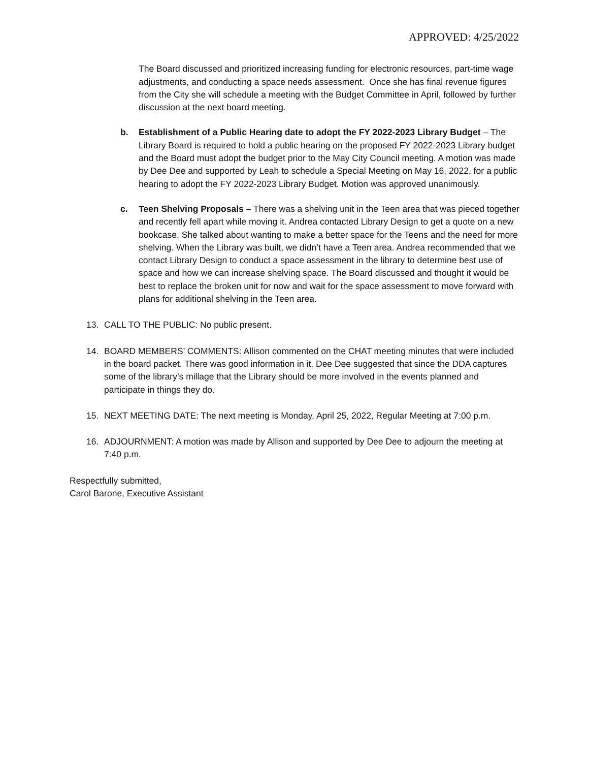APPROVED: 4/25/2022
The Board discussed and prioritized increasing funding for electronic resources, part-time wage adjustments, and conducting a space needs assessment. Once she has final revenue figures from the City she will schedule a meeting with the Budget Committee in April, followed by further discussion at the next board meeting.
b. Establishment of a Public Hearing date to adopt the FY 2022-2023 Library Budget – The Library Board is required to hold a public hearing on the proposed FY 2022-2023 Library budget and the Board must adopt the budget prior to the May City Council meeting. A motion was made by Dee Dee and supported by Leah to schedule a Special Meeting on May 16, 2022, for a public hearing to adopt the FY 2022-2023 Library Budget. Motion was approved unanimously.
c. Teen Shelving Proposals – There was a shelving unit in the Teen area that was pieced together and recently fell apart while moving it. Andrea contacted Library Design to get a quote on a new bookcase. She talked about wanting to make a better space for the Teens and the need for more shelving. When the Library was built, we didn’t have a Teen area. Andrea recommended that we contact Library Design to conduct a space assessment in the library to determine best use of space and how we can increase shelving space. The Board discussed and thought it would be best to replace the broken unit for now and wait for the space assessment to move forward with plans for additional shelving in the Teen area.
13. CALL TO THE PUBLIC: No public present.
14. BOARD MEMBERS’ COMMENTS: Allison commented on the CHAT meeting minutes that were included in the board packet. There was good information in it. Dee Dee suggested that since the DDA captures some of the library’s millage that the Library should be more involved in the events planned and participate in things they do.
15. NEXT MEETING DATE: The next meeting is Monday, April 25, 2022, Regular Meeting at 7:00 p.m.
16. ADJOURNMENT: A motion was made by Allison and supported by Dee Dee to adjourn the meeting at 7:40 p.m.
Respectfully submitted,
Carol Barone, Executive Assistant